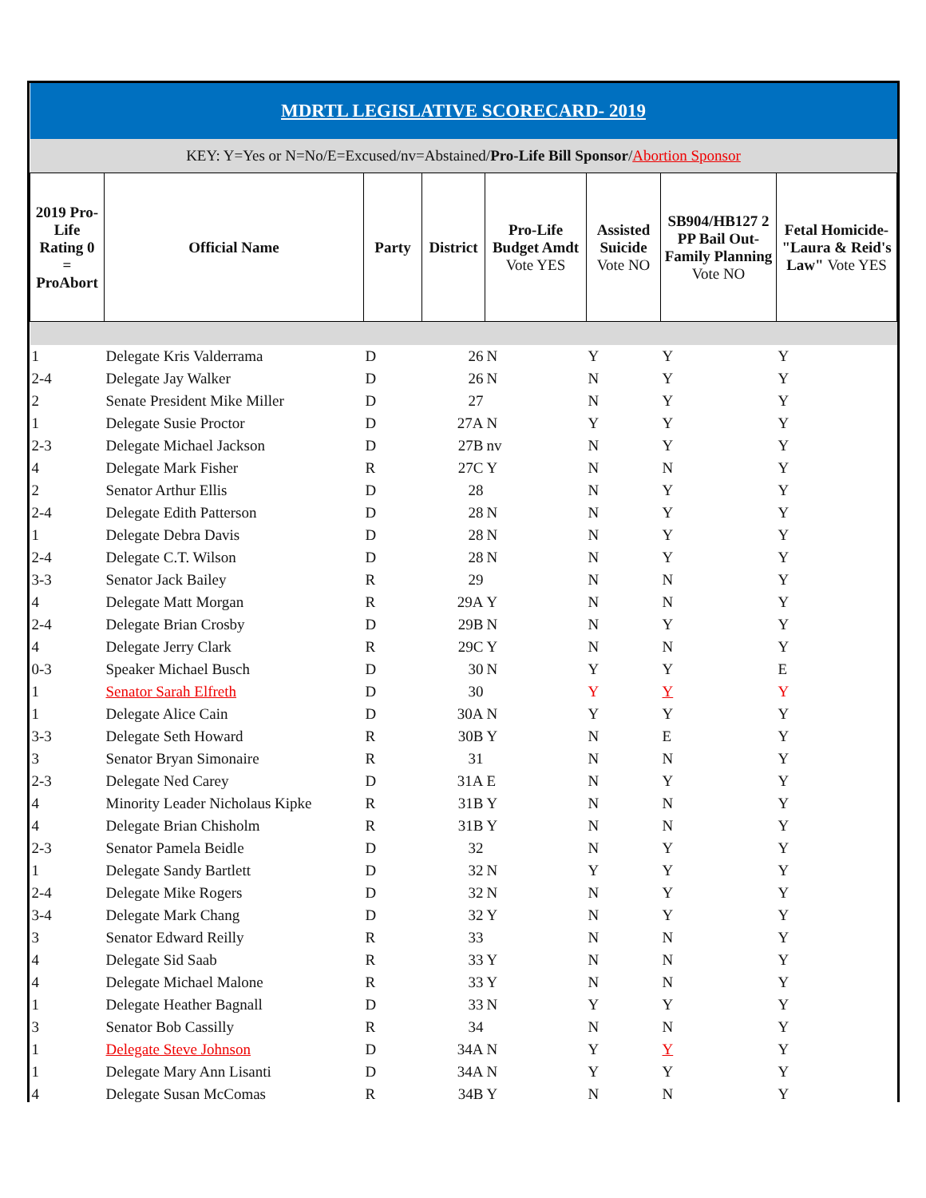| MDRTL LEGISLATIVE SCORECARD- 2019 | | | | | | | |
| KEY: Y=Yes or N=No/E=Excused/nv=Abstained/ Pro-Life Bill Sponsor / Abortion Sponsor | | | | | | | |
| 2019 Pro-Life Rating 0 = ProAbort | Official Name | Party | District | Pro-Life Budget Amdt Vote YES | Assisted Suicide Vote NO | SB904/HB127 2 PP Bail Out- Family Planning Vote NO | Fetal Homicide- "Laura & Reid's Law" Vote YES |
| 1 | Delegate Kris Valderrama | D | 26 | N | Y | Y | Y |
| 2-4 | Delegate Jay Walker | D | 26 | N | N | Y | Y |
| 2 | Senate President Mike Miller | D | 27 | | N | Y | Y |
| 1 | Delegate Susie Proctor | D | 27A | N | Y | Y | Y |
| 2-3 | Delegate Michael Jackson | D | 27B | nv | N | Y | Y |
| 4 | Delegate Mark Fisher | R | 27C | Y | N | N | Y |
| 2 | Senator Arthur Ellis | D | 28 | | N | Y | Y |
| 2-4 | Delegate Edith Patterson | D | 28 | N | N | Y | Y |
| 1 | Delegate Debra Davis | D | 28 | N | N | Y | Y |
| 2-4 | Delegate C.T. Wilson | D | 28 | N | N | Y | Y |
| 3-3 | Senator Jack Bailey | R | 29 | | N | N | Y |
| 4 | Delegate Matt Morgan | R | 29A | Y | N | N | Y |
| 2-4 | Delegate Brian Crosby | D | 29B | N | N | Y | Y |
| 4 | Delegate Jerry Clark | R | 29C | Y | N | N | Y |
| 0-3 | Speaker Michael Busch | D | 30 | N | Y | Y | E |
| 1 | Senator Sarah Elfreth | D | 30 | | Y | Y | Y |
| 1 | Delegate Alice Cain | D | 30A | N | Y | Y | Y |
| 3-3 | Delegate Seth Howard | R | 30B | Y | N | E | Y |
| 3 | Senator Bryan Simonaire | R | 31 | | N | N | Y |
| 2-3 | Delegate Ned Carey | D | 31A | E | N | Y | Y |
| 4 | Minority Leader Nicholaus Kipke | R | 31B | Y | N | N | Y |
| 4 | Delegate Brian Chisholm | R | 31B | Y | N | N | Y |
| 2-3 | Senator Pamela Beidle | D | 32 | | N | Y | Y |
| 1 | Delegate Sandy Bartlett | D | 32 | N | Y | Y | Y |
| 2-4 | Delegate Mike Rogers | D | 32 | N | N | Y | Y |
| 3-4 | Delegate Mark Chang | D | 32 | Y | N | Y | Y |
| 3 | Senator Edward Reilly | R | 33 | | N | N | Y |
| 4 | Delegate Sid Saab | R | 33 | Y | N | N | Y |
| 4 | Delegate Michael Malone | R | 33 | Y | N | N | Y |
| 1 | Delegate Heather Bagnall | D | 33 | N | Y | Y | Y |
| 3 | Senator Bob Cassilly | R | 34 | | N | N | Y |
| 1 | Delegate Steve Johnson | D | 34A | N | Y | Y | Y |
| 1 | Delegate Mary Ann Lisanti | D | 34A | N | Y | Y | Y |
| 4 | Delegate Susan McComas | R | 34B | Y | N | N | Y |